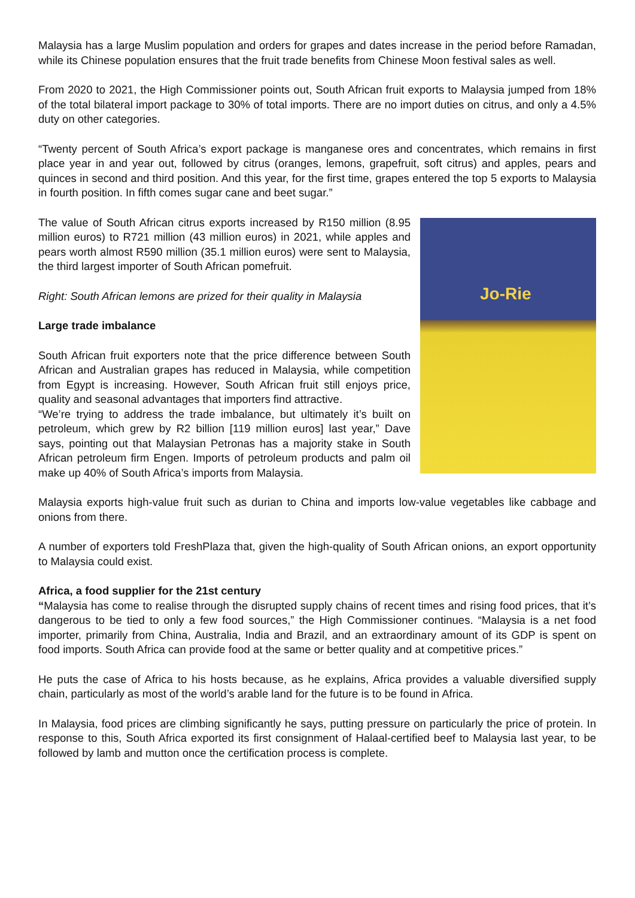Malaysia has a large Muslim population and orders for grapes and dates increase in the period before Ramadan, while its Chinese population ensures that the fruit trade benefits from Chinese Moon festival sales as well.
From 2020 to 2021, the High Commissioner points out, South African fruit exports to Malaysia jumped from 18% of the total bilateral import package to 30% of total imports. There are no import duties on citrus, and only a 4.5% duty on other categories.
“Twenty percent of South Africa’s export package is manganese ores and concentrates, which remains in first place year in and year out, followed by citrus (oranges, lemons, grapefruit, soft citrus) and apples, pears and quinces in second and third position. And this year, for the first time, grapes entered the top 5 exports to Malaysia in fourth position. In fifth comes sugar cane and beet sugar.”
Jo-Rie
The value of South African citrus exports increased by R150 million (8.95 million euros) to R721 million (43 million euros) in 2021, while apples and pears worth almost R590 million (35.1 million euros) were sent to Malaysia, the third largest importer of South African pomefruit.
Right: South African lemons are prized for their quality in Malaysia
Large trade imbalance
South African fruit exporters note that the price difference between South African and Australian grapes has reduced in Malaysia, while competition from Egypt is increasing. However, South African fruit still enjoys price, quality and seasonal advantages that importers find attractive.
“We’re trying to address the trade imbalance, but ultimately it’s built on petroleum, which grew by R2 billion [119 million euros] last year,” Dave says, pointing out that Malaysian Petronas has a majority stake in South African petroleum firm Engen. Imports of petroleum products and palm oil make up 40% of South Africa’s imports from Malaysia.
Malaysia exports high-value fruit such as durian to China and imports low-value vegetables like cabbage and onions from there.
A number of exporters told FreshPlaza that, given the high-quality of South African onions, an export opportunity to Malaysia could exist.
Africa, a food supplier for the 21st century
“Malaysia has come to realise through the disrupted supply chains of recent times and rising food prices, that it’s dangerous to be tied to only a few food sources,” the High Commissioner continues. “Malaysia is a net food importer, primarily from China, Australia, India and Brazil, and an extraordinary amount of its GDP is spent on food imports. South Africa can provide food at the same or better quality and at competitive prices.”
He puts the case of Africa to his hosts because, as he explains, Africa provides a valuable diversified supply chain, particularly as most of the world’s arable land for the future is to be found in Africa.
In Malaysia, food prices are climbing significantly he says, putting pressure on particularly the price of protein. In response to this, South Africa exported its first consignment of Halaal-certified beef to Malaysia last year, to be followed by lamb and mutton once the certification process is complete.